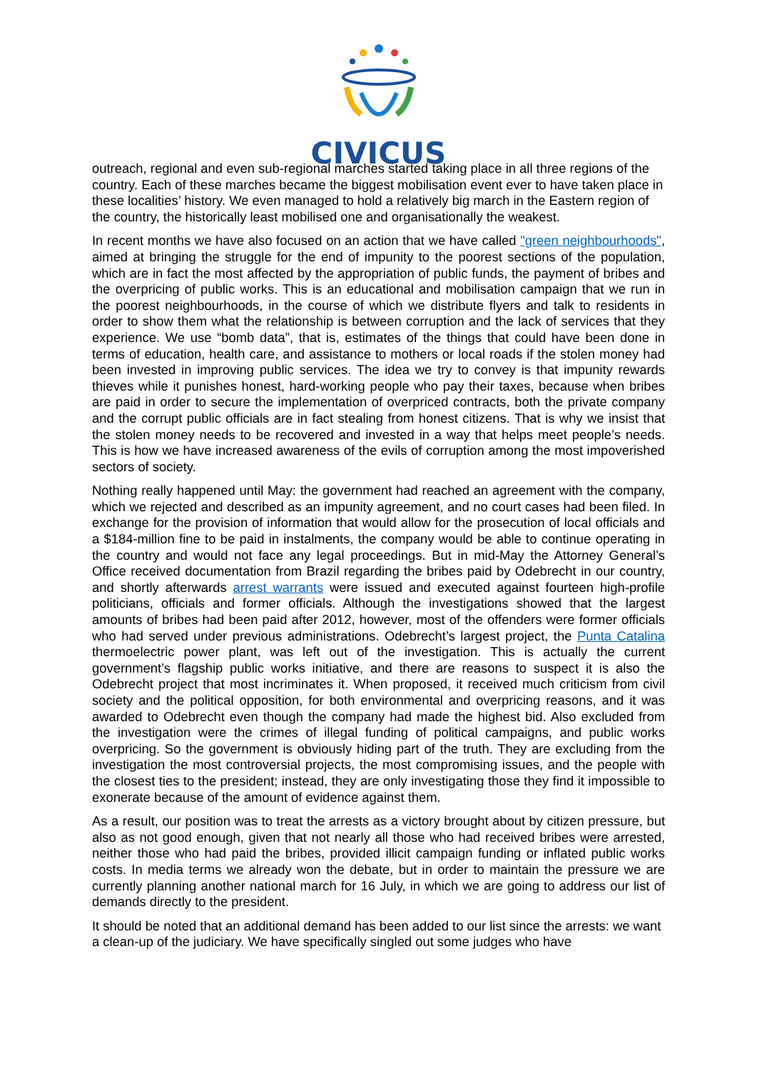CIVICUS
outreach, regional and even sub-regional marches started taking place in all three regions of the country. Each of these marches became the biggest mobilisation event ever to have taken place in these localities’ history. We even managed to hold a relatively big march in the Eastern region of the country, the historically least mobilised one and organisationally the weakest.
In recent months we have also focused on an action that we have called "green neighbourhoods", aimed at bringing the struggle for the end of impunity to the poorest sections of the population, which are in fact the most affected by the appropriation of public funds, the payment of bribes and the overpricing of public works. This is an educational and mobilisation campaign that we run in the poorest neighbourhoods, in the course of which we distribute flyers and talk to residents in order to show them what the relationship is between corruption and the lack of services that they experience. We use “bomb data”, that is, estimates of the things that could have been done in terms of education, health care, and assistance to mothers or local roads if the stolen money had been invested in improving public services. The idea we try to convey is that impunity rewards thieves while it punishes honest, hard-working people who pay their taxes, because when bribes are paid in order to secure the implementation of overpriced contracts, both the private company and the corrupt public officials are in fact stealing from honest citizens. That is why we insist that the stolen money needs to be recovered and invested in a way that helps meet people’s needs. This is how we have increased awareness of the evils of corruption among the most impoverished sectors of society.
Nothing really happened until May: the government had reached an agreement with the company, which we rejected and described as an impunity agreement, and no court cases had been filed. In exchange for the provision of information that would allow for the prosecution of local officials and a $184-million fine to be paid in instalments, the company would be able to continue operating in the country and would not face any legal proceedings. But in mid-May the Attorney General’s Office received documentation from Brazil regarding the bribes paid by Odebrecht in our country, and shortly afterwards arrest warrants were issued and executed against fourteen high-profile politicians, officials and former officials. Although the investigations showed that the largest amounts of bribes had been paid after 2012, however, most of the offenders were former officials who had served under previous administrations. Odebrecht’s largest project, the Punta Catalina thermoelectric power plant, was left out of the investigation. This is actually the current government’s flagship public works initiative, and there are reasons to suspect it is also the Odebrecht project that most incriminates it. When proposed, it received much criticism from civil society and the political opposition, for both environmental and overpricing reasons, and it was awarded to Odebrecht even though the company had made the highest bid. Also excluded from the investigation were the crimes of illegal funding of political campaigns, and public works overpricing. So the government is obviously hiding part of the truth. They are excluding from the investigation the most controversial projects, the most compromising issues, and the people with the closest ties to the president; instead, they are only investigating those they find it impossible to exonerate because of the amount of evidence against them.
As a result, our position was to treat the arrests as a victory brought about by citizen pressure, but also as not good enough, given that not nearly all those who had received bribes were arrested, neither those who had paid the bribes, provided illicit campaign funding or inflated public works costs. In media terms we already won the debate, but in order to maintain the pressure we are currently planning another national march for 16 July, in which we are going to address our list of demands directly to the president.
It should be noted that an additional demand has been added to our list since the arrests: we want a clean-up of the judiciary. We have specifically singled out some judges who have